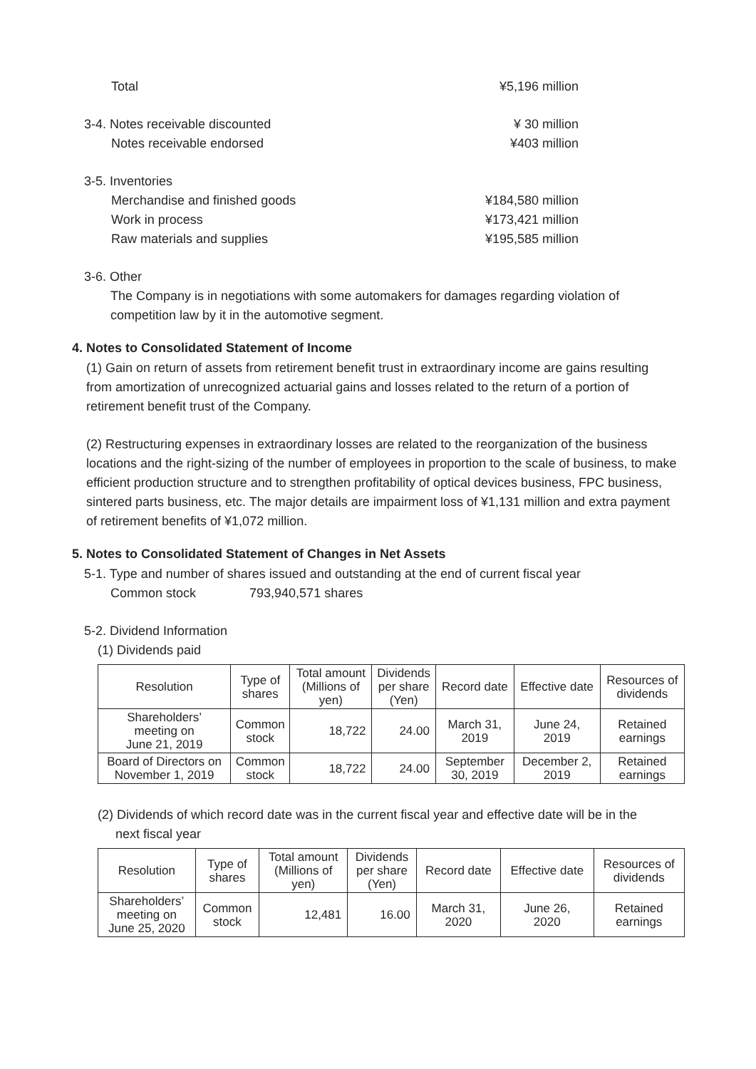Total ¥5,196 million
3-4. Notes receivable discounted ¥ 30 million
Notes receivable endorsed ¥403 million
3-5. Inventories
Merchandise and finished goods ¥184,580 million
Work in process ¥173,421 million
Raw materials and supplies ¥195,585 million
3-6. Other
The Company is in negotiations with some automakers for damages regarding violation of competition law by it in the automotive segment.
4. Notes to Consolidated Statement of Income
(1) Gain on return of assets from retirement benefit trust in extraordinary income are gains resulting from amortization of unrecognized actuarial gains and losses related to the return of a portion of retirement benefit trust of the Company.
(2) Restructuring expenses in extraordinary losses are related to the reorganization of the business locations and the right-sizing of the number of employees in proportion to the scale of business, to make efficient production structure and to strengthen profitability of optical devices business, FPC business, sintered parts business, etc. The major details are impairment loss of ¥1,131 million and extra payment of retirement benefits of ¥1,072 million.
5. Notes to Consolidated Statement of Changes in Net Assets
5-1. Type and number of shares issued and outstanding at the end of current fiscal year
Common stock 793,940,571 shares
5-2. Dividend Information
(1) Dividends paid
| Resolution | Type of shares | Total amount (Millions of yen) | Dividends per share (Yen) | Record date | Effective date | Resources of dividends |
| --- | --- | --- | --- | --- | --- | --- |
| Shareholders’ meeting on June 21, 2019 | Common stock | 18,722 | 24.00 | March 31, 2019 | June 24, 2019 | Retained earnings |
| Board of Directors on November 1, 2019 | Common stock | 18,722 | 24.00 | September 30, 2019 | December 2, 2019 | Retained earnings |
(2) Dividends of which record date was in the current fiscal year and effective date will be in the
next fiscal year
| Resolution | Type of shares | Total amount (Millions of yen) | Dividends per share (Yen) | Record date | Effective date | Resources of dividends |
| --- | --- | --- | --- | --- | --- | --- |
| Shareholders’ meeting on June 25, 2020 | Common stock | 12,481 | 16.00 | March 31, 2020 | June 26, 2020 | Retained earnings |